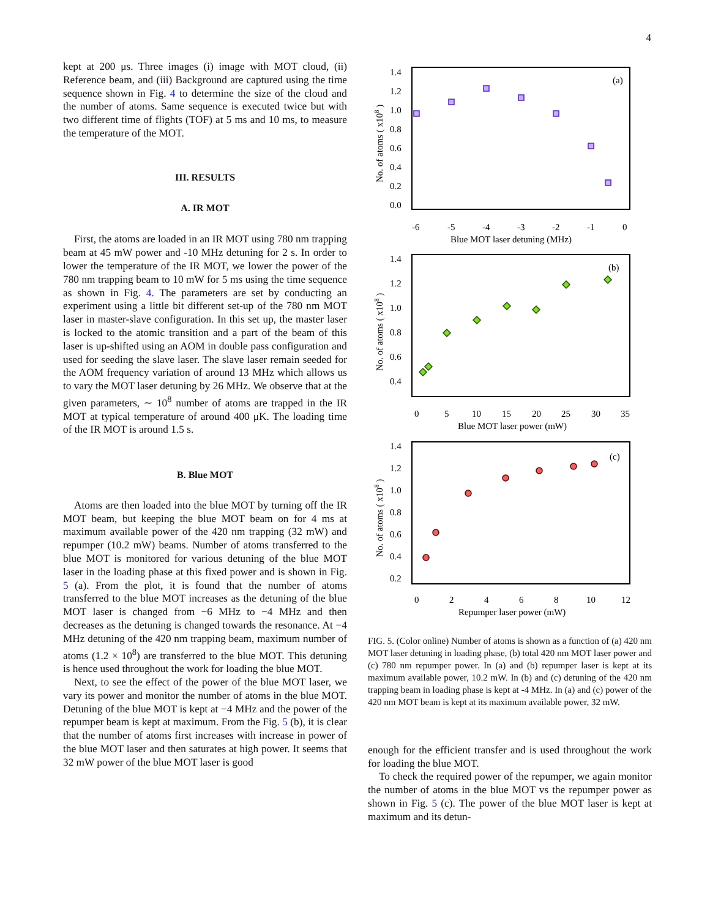4
kept at 200 μs. Three images (i) image with MOT cloud, (ii) Reference beam, and (iii) Background are captured using the time sequence shown in Fig. 4 to determine the size of the cloud and the number of atoms. Same sequence is executed twice but with two different time of flights (TOF) at 5 ms and 10 ms, to measure the temperature of the MOT.
III. RESULTS
A. IR MOT
First, the atoms are loaded in an IR MOT using 780 nm trapping beam at 45 mW power and -10 MHz detuning for 2 s. In order to lower the temperature of the IR MOT, we lower the power of the 780 nm trapping beam to 10 mW for 5 ms using the time sequence as shown in Fig. 4. The parameters are set by conducting an experiment using a little bit different set-up of the 780 nm MOT laser in master-slave configuration. In this set up, the master laser is locked to the atomic transition and a part of the beam of this laser is up-shifted using an AOM in double pass configuration and used for seeding the slave laser. The slave laser remain seeded for the AOM frequency variation of around 13 MHz which allows us to vary the MOT laser detuning by 26 MHz. We observe that at the given parameters, ∼ 10<sup>8</sup> number of atoms are trapped in the IR MOT at typical temperature of around 400 μK. The loading time of the IR MOT is around 1.5 s.
B. Blue MOT
Atoms are then loaded into the blue MOT by turning off the IR MOT beam, but keeping the blue MOT beam on for 4 ms at maximum available power of the 420 nm trapping (32 mW) and repumper (10.2 mW) beams. Number of atoms transferred to the blue MOT is monitored for various detuning of the blue MOT laser in the loading phase at this fixed power and is shown in Fig. 5 (a). From the plot, it is found that the number of atoms transferred to the blue MOT increases as the detuning of the blue MOT laser is changed from −6 MHz to −4 MHz and then decreases as the detuning is changed towards the resonance. At −4 MHz detuning of the 420 nm trapping beam, maximum number of atoms (1.2 × 10<sup>8</sup>) are transferred to the blue MOT. This detuning is hence used throughout the work for loading the blue MOT.
Next, to see the effect of the power of the blue MOT laser, we vary its power and monitor the number of atoms in the blue MOT. Detuning of the blue MOT is kept at −4 MHz and the power of the repumper beam is kept at maximum. From the Fig. 5 (b), it is clear that the number of atoms first increases with increase in power of the blue MOT laser and then saturates at high power. It seems that 32 mW power of the blue MOT laser is good
(a)
1.4
1.2
1.0
0.8
0.6
0.4
0.2
0.0
-6
-5
-4
-3
-2
-1
0
Blue MOT laser detuning (MHz)
No. of atoms ( x108 )
(b)
1.4
1.2
1.0
0.8
0.6
0.4
0
5
10
15
20
25
30
35
Blue MOT laser power (mW)
No. of atoms ( x108 )
(c)
1.4
1.2
1.0
0.8
0.6
0.4
0.2
0
2
4
6
8
10
12
Repumper laser power (mW)
No. of atoms ( x108 )
FIG. 5. (Color online) Number of atoms is shown as a function of (a) 420 nm MOT laser detuning in loading phase, (b) total 420 nm MOT laser power and (c) 780 nm repumper power. In (a) and (b) repumper laser is kept at its maximum available power, 10.2 mW. In (b) and (c) detuning of the 420 nm trapping beam in loading phase is kept at -4 MHz. In (a) and (c) power of the 420 nm MOT beam is kept at its maximum available power, 32 mW.
enough for the efficient transfer and is used throughout the work for loading the blue MOT.
To check the required power of the repumper, we again monitor the number of atoms in the blue MOT vs the repumper power as shown in Fig. 5 (c). The power of the blue MOT laser is kept at maximum and its detun-